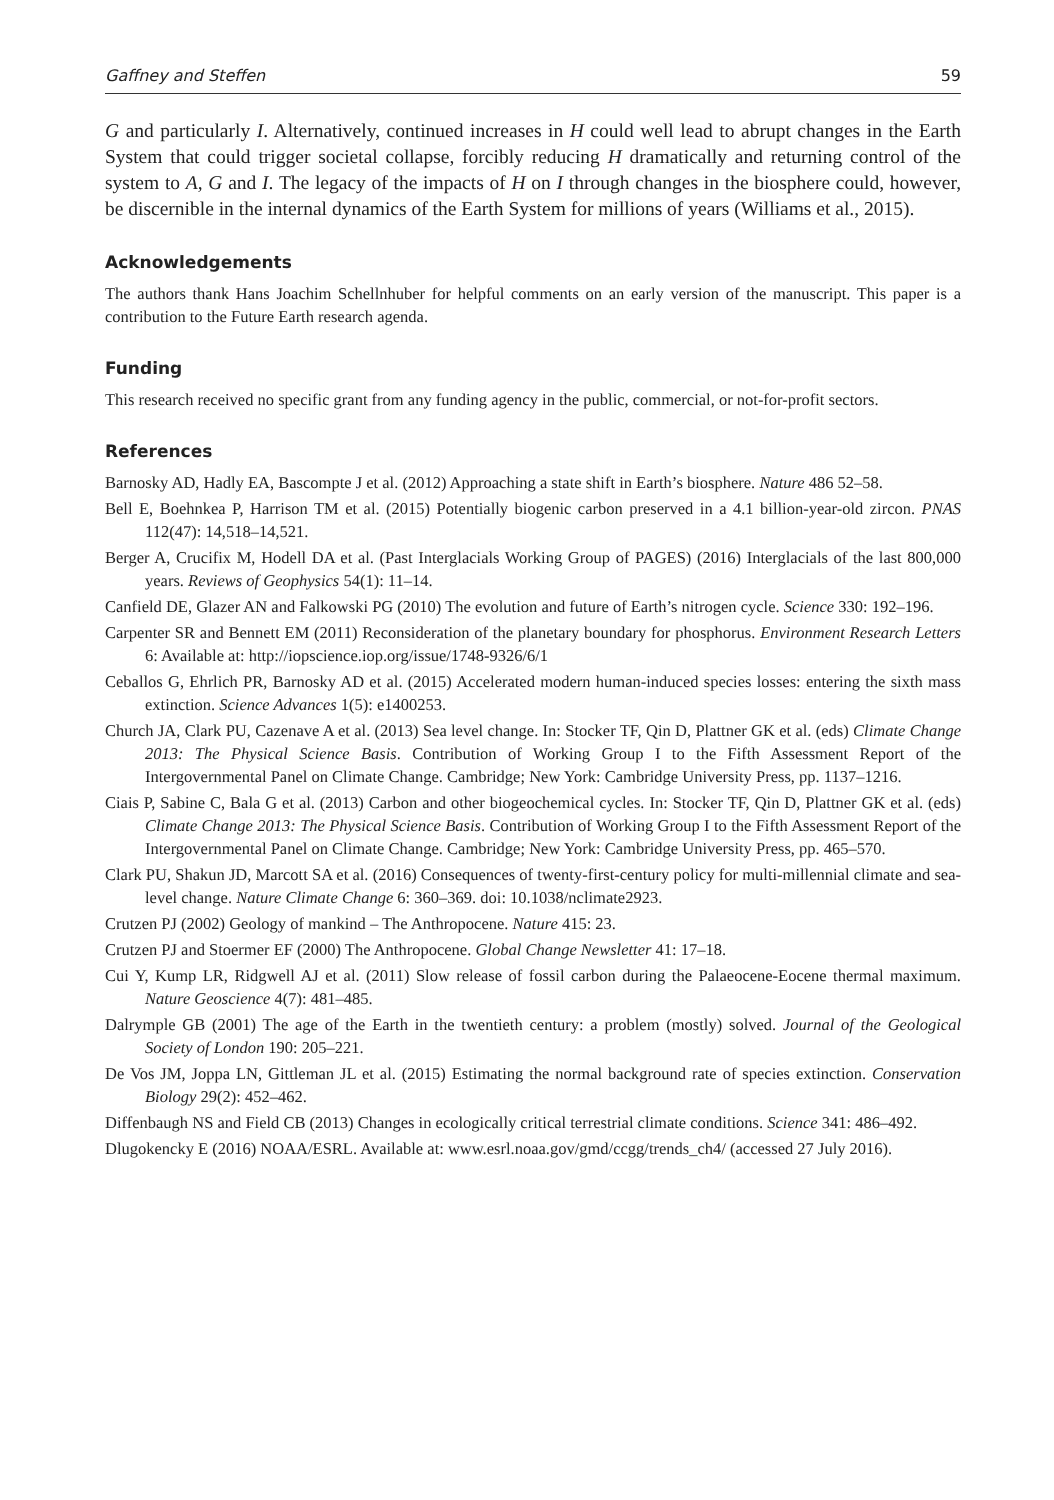Gaffney and Steffen 59
G and particularly I. Alternatively, continued increases in H could well lead to abrupt changes in the Earth System that could trigger societal collapse, forcibly reducing H dramatically and returning control of the system to A, G and I. The legacy of the impacts of H on I through changes in the biosphere could, however, be discernible in the internal dynamics of the Earth System for millions of years (Williams et al., 2015).
Acknowledgements
The authors thank Hans Joachim Schellnhuber for helpful comments on an early version of the manuscript. This paper is a contribution to the Future Earth research agenda.
Funding
This research received no specific grant from any funding agency in the public, commercial, or not-for-profit sectors.
References
Barnosky AD, Hadly EA, Bascompte J et al. (2012) Approaching a state shift in Earth’s biosphere. Nature 486 52–58.
Bell E, Boehnkea P, Harrison TM et al. (2015) Potentially biogenic carbon preserved in a 4.1 billion-year-old zircon. PNAS 112(47): 14,518–14,521.
Berger A, Crucifix M, Hodell DA et al. (Past Interglacials Working Group of PAGES) (2016) Interglacials of the last 800,000 years. Reviews of Geophysics 54(1): 11–14.
Canfield DE, Glazer AN and Falkowski PG (2010) The evolution and future of Earth’s nitrogen cycle. Science 330: 192–196.
Carpenter SR and Bennett EM (2011) Reconsideration of the planetary boundary for phosphorus. Environment Research Letters 6: Available at: http://iopscience.iop.org/issue/1748-9326/6/1
Ceballos G, Ehrlich PR, Barnosky AD et al. (2015) Accelerated modern human-induced species losses: entering the sixth mass extinction. Science Advances 1(5): e1400253.
Church JA, Clark PU, Cazenave A et al. (2013) Sea level change. In: Stocker TF, Qin D, Plattner GK et al. (eds) Climate Change 2013: The Physical Science Basis. Contribution of Working Group I to the Fifth Assessment Report of the Intergovernmental Panel on Climate Change. Cambridge; New York: Cambridge University Press, pp. 1137–1216.
Ciais P, Sabine C, Bala G et al. (2013) Carbon and other biogeochemical cycles. In: Stocker TF, Qin D, Plattner GK et al. (eds) Climate Change 2013: The Physical Science Basis. Contribution of Working Group I to the Fifth Assessment Report of the Intergovernmental Panel on Climate Change. Cambridge; New York: Cambridge University Press, pp. 465–570.
Clark PU, Shakun JD, Marcott SA et al. (2016) Consequences of twenty-first-century policy for multi-millennial climate and sea-level change. Nature Climate Change 6: 360–369. doi: 10.1038/nclimate2923.
Crutzen PJ (2002) Geology of mankind – The Anthropocene. Nature 415: 23.
Crutzen PJ and Stoermer EF (2000) The Anthropocene. Global Change Newsletter 41: 17–18.
Cui Y, Kump LR, Ridgwell AJ et al. (2011) Slow release of fossil carbon during the Palaeocene-Eocene thermal maximum. Nature Geoscience 4(7): 481–485.
Dalrymple GB (2001) The age of the Earth in the twentieth century: a problem (mostly) solved. Journal of the Geological Society of London 190: 205–221.
De Vos JM, Joppa LN, Gittleman JL et al. (2015) Estimating the normal background rate of species extinction. Conservation Biology 29(2): 452–462.
Diffenbaugh NS and Field CB (2013) Changes in ecologically critical terrestrial climate conditions. Science 341: 486–492.
Dlugokencky E (2016) NOAA/ESRL. Available at: www.esrl.noaa.gov/gmd/ccgg/trends_ch4/ (accessed 27 July 2016).